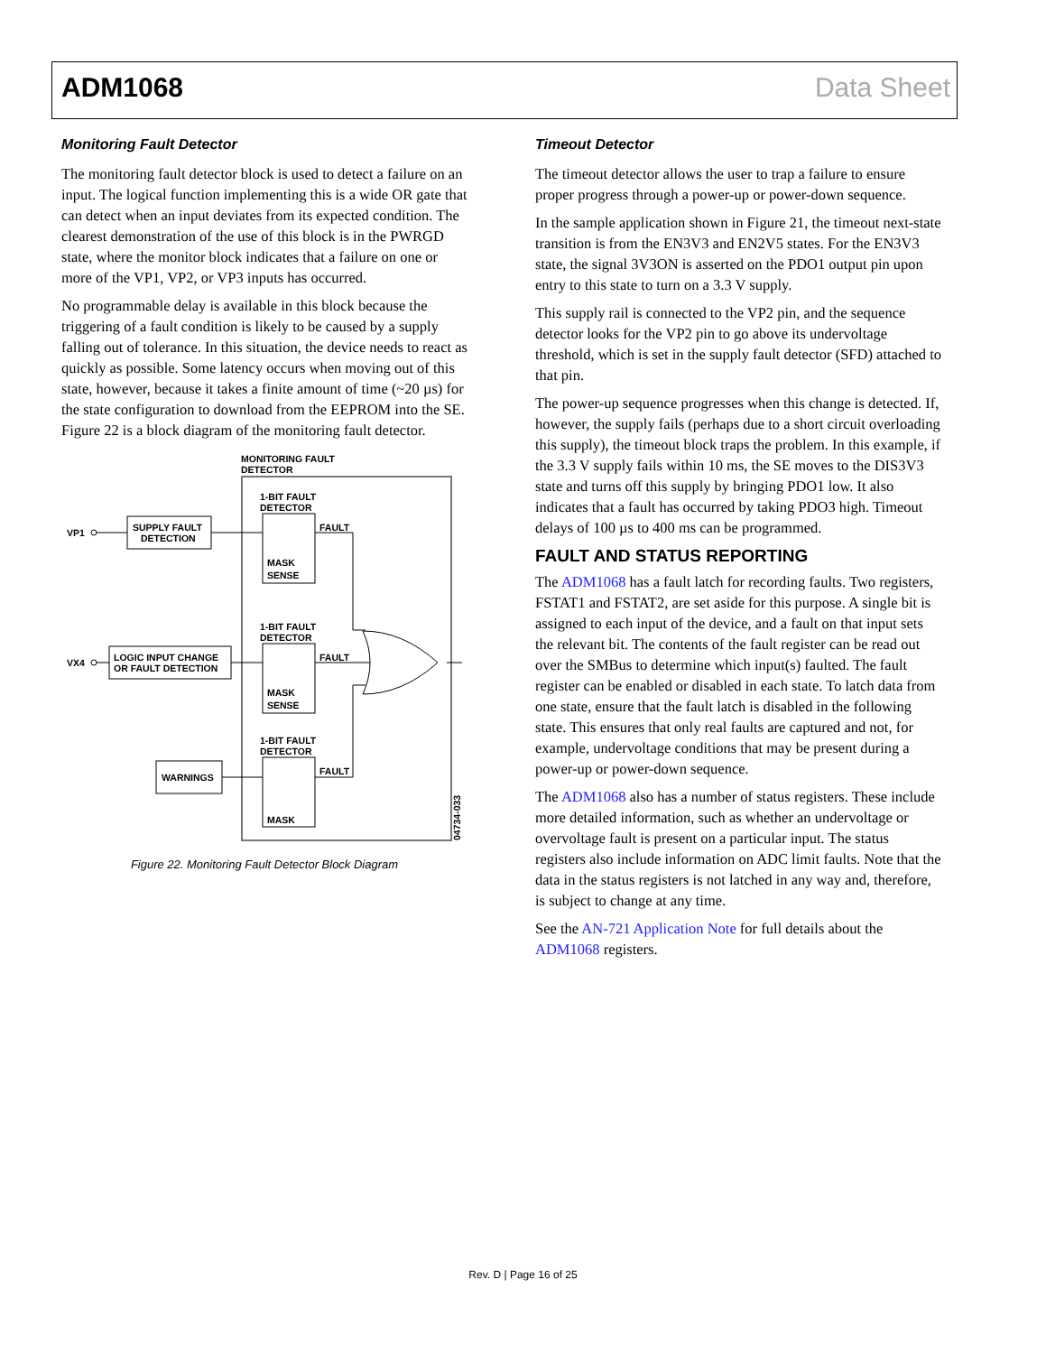ADM1068 Data Sheet
Monitoring Fault Detector
The monitoring fault detector block is used to detect a failure on an input. The logical function implementing this is a wide OR gate that can detect when an input deviates from its expected condition. The clearest demonstration of the use of this block is in the PWRGD state, where the monitor block indicates that a failure on one or more of the VP1, VP2, or VP3 inputs has occurred.
No programmable delay is available in this block because the triggering of a fault condition is likely to be caused by a supply falling out of tolerance. In this situation, the device needs to react as quickly as possible. Some latency occurs when moving out of this state, however, because it takes a finite amount of time (~20 µs) for the state configuration to download from the EEPROM into the SE. Figure 22 is a block diagram of the monitoring fault detector.
MONITORING FAULT
DETECTOR
1-BIT FAULT
DETECTOR
FAULT
MASK
SENSE
1-BIT FAULT
DETECTOR
FAULT
MASK
SENSE
1-BIT FAULT
DETECTOR
FAULT
MASK
VP1
VX4
SUPPLY FAULT
DETECTION
LOGIC INPUT CHANGE
OR FAULT DETECTION
WARNINGS
04734-033
Figure 22. Monitoring Fault Detector Block Diagram
Timeout Detector
The timeout detector allows the user to trap a failure to ensure proper progress through a power-up or power-down sequence.
In the sample application shown in Figure 21, the timeout next-state transition is from the EN3V3 and EN2V5 states. For the EN3V3 state, the signal 3V3ON is asserted on the PDO1 output pin upon entry to this state to turn on a 3.3 V supply.
This supply rail is connected to the VP2 pin, and the sequence detector looks for the VP2 pin to go above its undervoltage threshold, which is set in the supply fault detector (SFD) attached to that pin.
The power-up sequence progresses when this change is detected. If, however, the supply fails (perhaps due to a short circuit overloading this supply), the timeout block traps the problem. In this example, if the 3.3 V supply fails within 10 ms, the SE moves to the DIS3V3 state and turns off this supply by bringing PDO1 low. It also indicates that a fault has occurred by taking PDO3 high. Timeout delays of 100 µs to 400 ms can be programmed.
FAULT AND STATUS REPORTING
The ADM1068 has a fault latch for recording faults. Two registers, FSTAT1 and FSTAT2, are set aside for this purpose. A single bit is assigned to each input of the device, and a fault on that input sets the relevant bit. The contents of the fault register can be read out over the SMBus to determine which input(s) faulted. The fault register can be enabled or disabled in each state. To latch data from one state, ensure that the fault latch is disabled in the following state. This ensures that only real faults are captured and not, for example, undervoltage conditions that may be present during a power-up or power-down sequence.
The ADM1068 also has a number of status registers. These include more detailed information, such as whether an undervoltage or overvoltage fault is present on a particular input. The status registers also include information on ADC limit faults. Note that the data in the status registers is not latched in any way and, therefore, is subject to change at any time.
See the AN-721 Application Note for full details about the ADM1068 registers.
Rev. D | Page 16 of 25